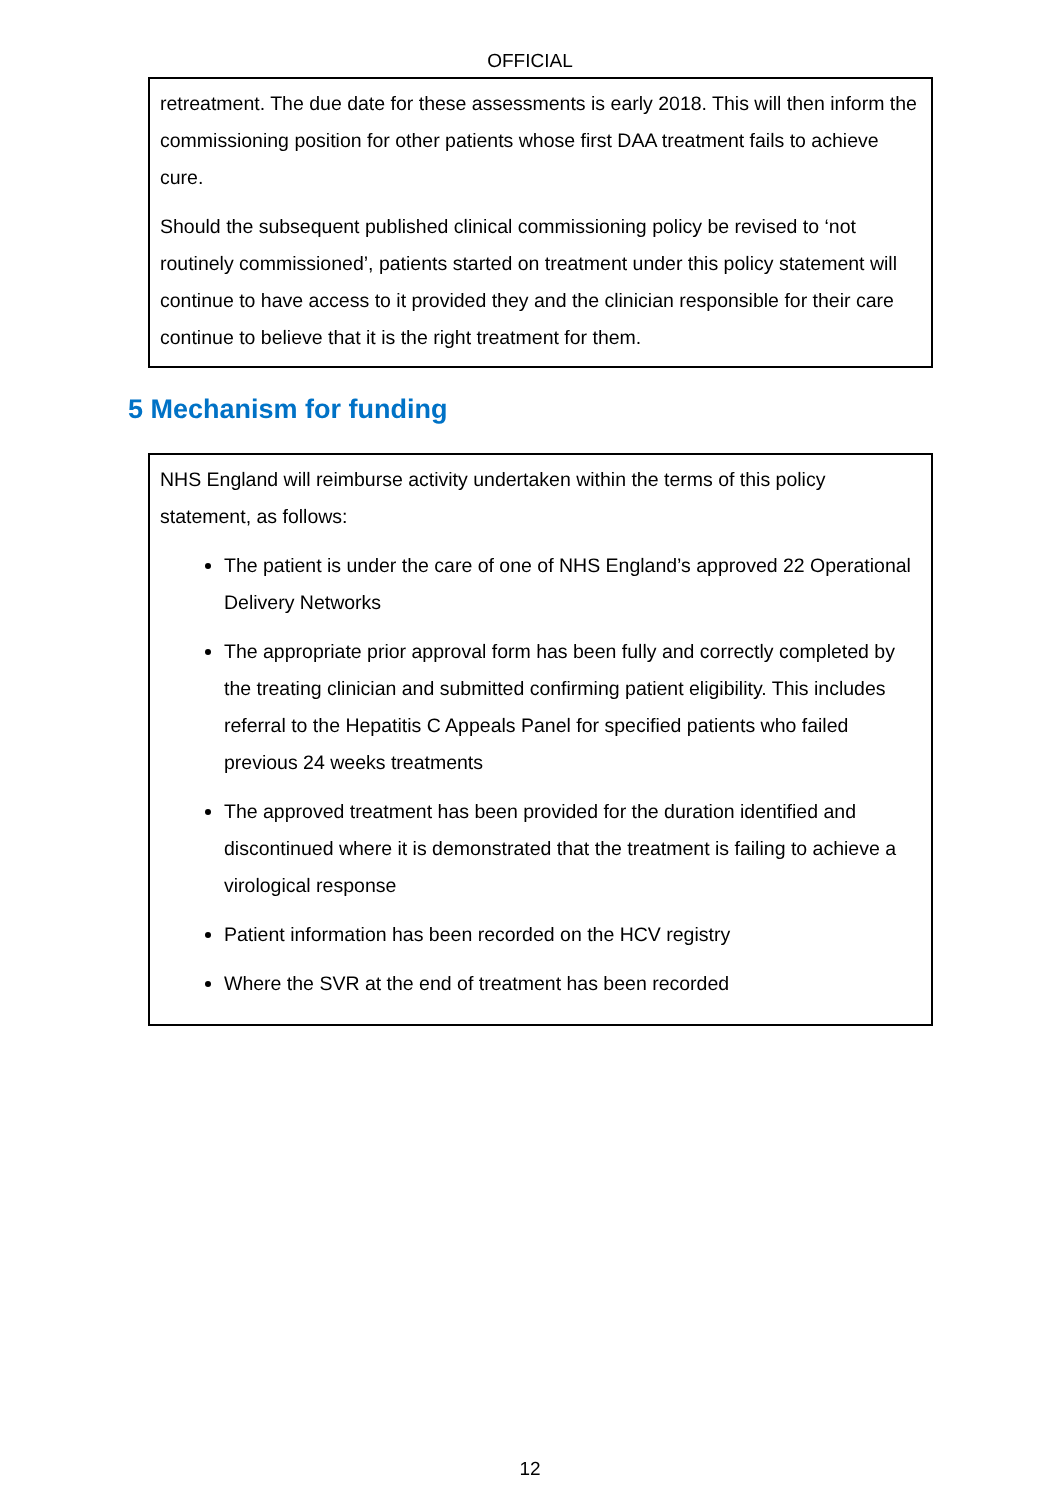OFFICIAL
retreatment. The due date for these assessments is early 2018. This will then inform the commissioning position for other patients whose first DAA treatment fails to achieve cure.
Should the subsequent published clinical commissioning policy be revised to ‘not routinely commissioned’, patients started on treatment under this policy statement will continue to have access to it provided they and the clinician responsible for their care continue to believe that it is the right treatment for them.
5 Mechanism for funding
NHS England will reimburse activity undertaken within the terms of this policy statement, as follows:
The patient is under the care of one of NHS England’s approved 22 Operational Delivery Networks
The appropriate prior approval form has been fully and correctly completed by the treating clinician and submitted confirming patient eligibility. This includes referral to the Hepatitis C Appeals Panel for specified patients who failed previous 24 weeks treatments
The approved treatment has been provided for the duration identified and discontinued where it is demonstrated that the treatment is failing to achieve a virological response
Patient information has been recorded on the HCV registry
Where the SVR at the end of treatment has been recorded
12